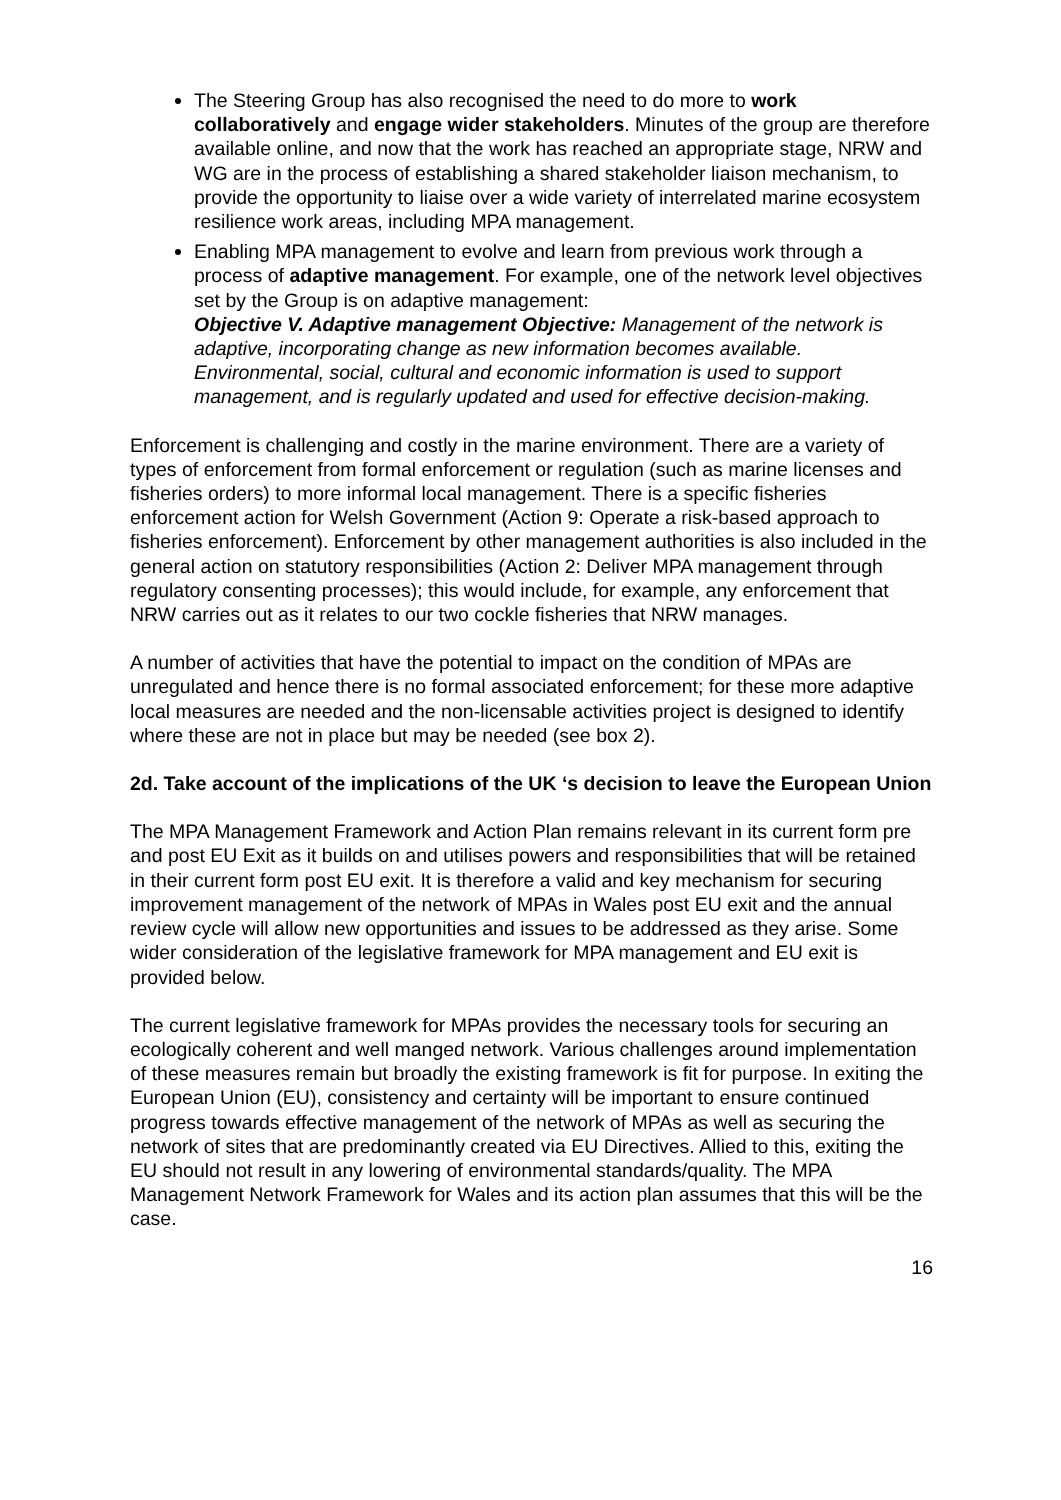The Steering Group has also recognised the need to do more to work collaboratively and engage wider stakeholders. Minutes of the group are therefore available online, and now that the work has reached an appropriate stage, NRW and WG are in the process of establishing a shared stakeholder liaison mechanism, to provide the opportunity to liaise over a wide variety of interrelated marine ecosystem resilience work areas, including MPA management.
Enabling MPA management to evolve and learn from previous work through a process of adaptive management. For example, one of the network level objectives set by the Group is on adaptive management:
Objective V. Adaptive management Objective: Management of the network is adaptive, incorporating change as new information becomes available. Environmental, social, cultural and economic information is used to support management, and is regularly updated and used for effective decision-making.
Enforcement is challenging and costly in the marine environment. There are a variety of types of enforcement from formal enforcement or regulation (such as marine licenses and fisheries orders) to more informal local management. There is a specific fisheries enforcement action for Welsh Government (Action 9: Operate a risk-based approach to fisheries enforcement). Enforcement by other management authorities is also included in the general action on statutory responsibilities (Action 2: Deliver MPA management through regulatory consenting processes); this would include, for example, any enforcement that NRW carries out as it relates to our two cockle fisheries that NRW manages.
A number of activities that have the potential to impact on the condition of MPAs are unregulated and hence there is no formal associated enforcement; for these more adaptive local measures are needed and the non-licensable activities project is designed to identify where these are not in place but may be needed (see box 2).
2d. Take account of the implications of the UK ‘s decision to leave the European Union
The MPA Management Framework and Action Plan remains relevant in its current form pre and post EU Exit as it builds on and utilises powers and responsibilities that will be retained in their current form post EU exit. It is therefore a valid and key mechanism for securing improvement management of the network of MPAs in Wales post EU exit and the annual review cycle will allow new opportunities and issues to be addressed as they arise. Some wider consideration of the legislative framework for MPA management and EU exit is provided below.
The current legislative framework for MPAs provides the necessary tools for securing an ecologically coherent and well manged network. Various challenges around implementation of these measures remain but broadly the existing framework is fit for purpose. In exiting the European Union (EU), consistency and certainty will be important to ensure continued progress towards effective management of the network of MPAs as well as securing the network of sites that are predominantly created via EU Directives. Allied to this, exiting the EU should not result in any lowering of environmental standards/quality. The MPA Management Network Framework for Wales and its action plan assumes that this will be the case.
16